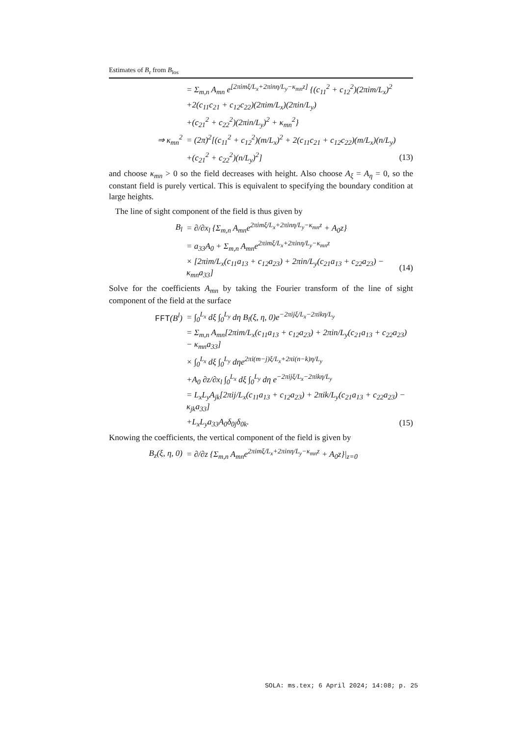Estimates of B<sub>r</sub> from B<sub>los</sub>
= Σ<sub>m,n</sub> A<sub>mn</sub> e<sup>[2πimξ/L<sub>x</sub>+2πinη/L<sub>y</sub>−κ<sub>mn</sub>z]</sup> {(c<sub>11</sub><sup>2</sup> + c<sub>12</sub><sup>2</sup>)(2πim/L<sub>x</sub>)<sup>2</sup>
+2(c<sub>11</sub>c<sub>21</sub> + c<sub>12</sub>c<sub>22</sub>)(2πim/L<sub>x</sub>)(2πin/L<sub>y</sub>)
+(c<sub>21</sub><sup>2</sup> + c<sub>22</sub><sup>2</sup>)(2πin/L<sub>y</sub>)<sup>2</sup> + κ<sub>mn</sub><sup>2</sup>}
⇒ κ<sub>mn</sub><sup>2</sup> = (2π)<sup>2</sup>[(c<sub>11</sub><sup>2</sup> + c<sub>12</sub><sup>2</sup>)(m/L<sub>x</sub>)<sup>2</sup> + 2(c<sub>11</sub>c<sub>21</sub> + c<sub>12</sub>c<sub>22</sub>)(m/L<sub>x</sub>)(n/L<sub>y</sub>)
+(c<sub>21</sub><sup>2</sup> + c<sub>22</sub><sup>2</sup>)(n/L<sub>y</sub>)<sup>2</sup>] (13)
and choose κ<sub>mn</sub> > 0 so the field decreases with height. Also choose A<sub>ξ</sub> = A<sub>η</sub> = 0, so the constant field is purely vertical. This is equivalent to specifying the boundary condition at large heights.
The line of sight component of the field is thus given by
B<sub>l</sub> = ∂/∂x<sub>l</sub> {Σ<sub>m,n</sub> A<sub>mn</sub>e<sup>2πimξ/L<sub>x</sub>+2πinη/L<sub>y</sub>−κ<sub>mn</sub>z</sup> + A<sub>0</sub>z}
= a<sub>33</sub>A<sub>0</sub> + Σ<sub>m,n</sub> A<sub>mn</sub>e<sup>2πimξ/L<sub>x</sub>+2πinη/L<sub>y</sub>−κ<sub>mn</sub>z</sup>
× [2πim/L<sub>x</sub>(c<sub>11</sub>a<sub>13</sub> + c<sub>12</sub>a<sub>23</sub>) + 2πin/L<sub>y</sub>(c<sub>21</sub>a<sub>13</sub> + c<sub>22</sub>a<sub>23</sub>) − κ<sub>mn</sub>a<sub>33</sub>] (14)
Solve for the coefficients A<sub>mn</sub> by taking the Fourier transform of the line of sight component of the field at the surface
FFT(B<sup>l</sup>) = ∫<sub>0</sub><sup>L<sub>x</sub></sup> dξ ∫<sub>0</sub><sup>L<sub>y</sub></sup> dη B<sub>l</sub>(ξ, η, 0)e<sup>−2πijξ/L<sub>x</sub>−2πikη/L<sub>y</sub></sup>
= Σ<sub>m,n</sub> A<sub>mn</sub>[2πim/L<sub>x</sub>(c<sub>11</sub>a<sub>13</sub> + c<sub>12</sub>a<sub>23</sub>) + 2πin/L<sub>y</sub>(c<sub>21</sub>a<sub>13</sub> + c<sub>22</sub>a<sub>23</sub>) − κ<sub>mn</sub>a<sub>33</sub>]
× ∫<sub>0</sub><sup>L<sub>x</sub></sup> dξ ∫<sub>0</sub><sup>L<sub>y</sub></sup> dηe<sup>2πi(m−j)ξ/L<sub>x</sub>+2πi(n−k)η/L<sub>y</sub></sup>
+A<sub>0</sub> ∂z/∂x<sub>l</sub> ∫<sub>0</sub><sup>L<sub>x</sub></sup> dξ ∫<sub>0</sub><sup>L<sub>y</sub></sup> dη e<sup>−2πijξ/L<sub>x</sub>−2πikη/L<sub>y</sub></sup>
= L<sub>x</sub>L<sub>y</sub>A<sub>jk</sub>[2πij/L<sub>x</sub>(c<sub>11</sub>a<sub>13</sub> + c<sub>12</sub>a<sub>23</sub>) + 2πik/L<sub>y</sub>(c<sub>21</sub>a<sub>13</sub> + c<sub>22</sub>a<sub>23</sub>) − κ<sub>jk</sub>a<sub>33</sub>]
+L<sub>x</sub>L<sub>y</sub>a<sub>33</sub>A<sub>0</sub>δ<sub>0j</sub>δ<sub>0k</sub>. (15)
Knowing the coefficients, the vertical component of the field is given by
B<sub>z</sub>(ξ, η, 0) = ∂/∂z {Σ<sub>m,n</sub> A<sub>mn</sub>e<sup>2πimξ/L<sub>x</sub>+2πinη/L<sub>y</sub>−κ<sub>mn</sub>z</sup> + A<sub>0</sub>z}|<sub>z=0</sub>
SOLA: ms.tex; 6 April 2024; 14:08; p. 25